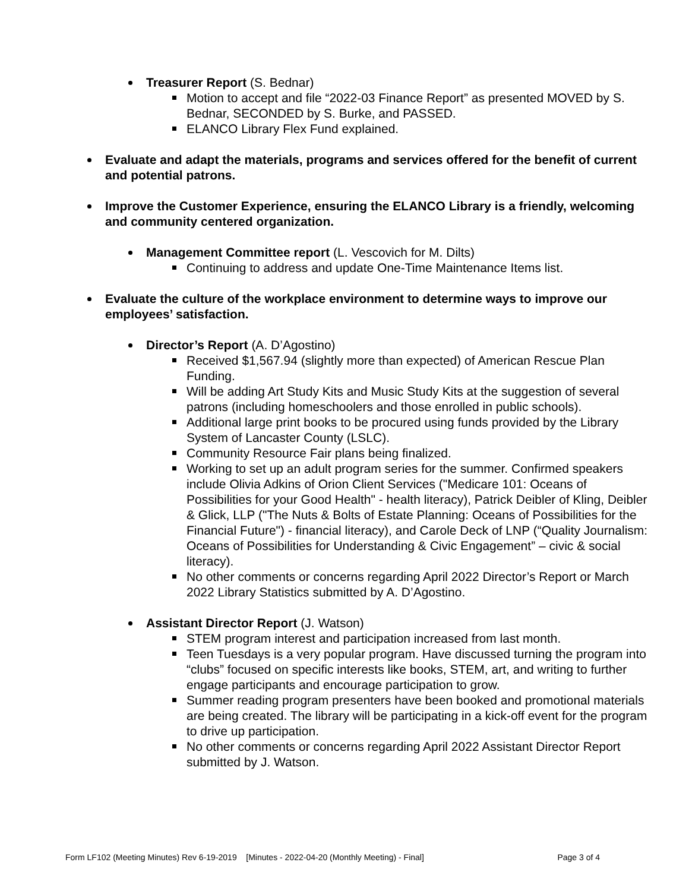Treasurer Report (S. Bednar)
Motion to accept and file “2022-03 Finance Report” as presented MOVED by S. Bednar, SECONDED by S. Burke, and PASSED.
ELANCO Library Flex Fund explained.
Evaluate and adapt the materials, programs and services offered for the benefit of current and potential patrons.
Improve the Customer Experience, ensuring the ELANCO Library is a friendly, welcoming and community centered organization.
Management Committee report (L. Vescovich for M. Dilts)
Continuing to address and update One-Time Maintenance Items list.
Evaluate the culture of the workplace environment to determine ways to improve our employees’ satisfaction.
Director’s Report (A. D’Agostino)
Received $1,567.94 (slightly more than expected) of American Rescue Plan Funding.
Will be adding Art Study Kits and Music Study Kits at the suggestion of several patrons (including homeschoolers and those enrolled in public schools).
Additional large print books to be procured using funds provided by the Library System of Lancaster County (LSLC).
Community Resource Fair plans being finalized.
Working to set up an adult program series for the summer. Confirmed speakers include Olivia Adkins of Orion Client Services ("Medicare 101: Oceans of Possibilities for your Good Health" - health literacy), Patrick Deibler of Kling, Deibler & Glick, LLP ("The Nuts & Bolts of Estate Planning: Oceans of Possibilities for the Financial Future") - financial literacy), and Carole Deck of LNP (“Quality Journalism: Oceans of Possibilities for Understanding & Civic Engagement” – civic & social literacy).
No other comments or concerns regarding April 2022 Director’s Report or March 2022 Library Statistics submitted by A. D’Agostino.
Assistant Director Report (J. Watson)
STEM program interest and participation increased from last month.
Teen Tuesdays is a very popular program. Have discussed turning the program into “clubs” focused on specific interests like books, STEM, art, and writing to further engage participants and encourage participation to grow.
Summer reading program presenters have been booked and promotional materials are being created. The library will be participating in a kick-off event for the program to drive up participation.
No other comments or concerns regarding April 2022 Assistant Director Report submitted by J. Watson.
Form LF102 (Meeting Minutes) Rev 6-19-2019 [Minutes - 2022-04-20 (Monthly Meeting) - Final] Page 3 of 4